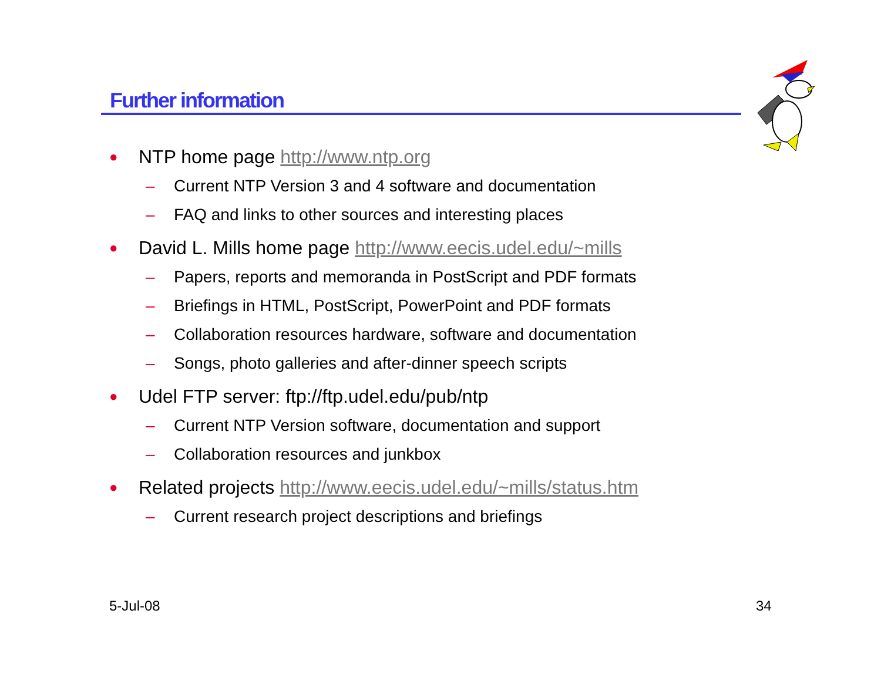Further information
● NTP home page http://www.ntp.org
– Current NTP Version 3 and 4 software and documentation
– FAQ and links to other sources and interesting places
● David L. Mills home page http://www.eecis.udel.edu/~mills
– Papers, reports and memoranda in PostScript and PDF formats
– Briefings in HTML, PostScript, PowerPoint and PDF formats
– Collaboration resources hardware, software and documentation
– Songs, photo galleries and after-dinner speech scripts
● Udel FTP server: ftp://ftp.udel.edu/pub/ntp
– Current NTP Version software, documentation and support
– Collaboration resources and junkbox
● Related projects http://www.eecis.udel.edu/~mills/status.htm
– Current research project descriptions and briefings
5-Jul-08 34